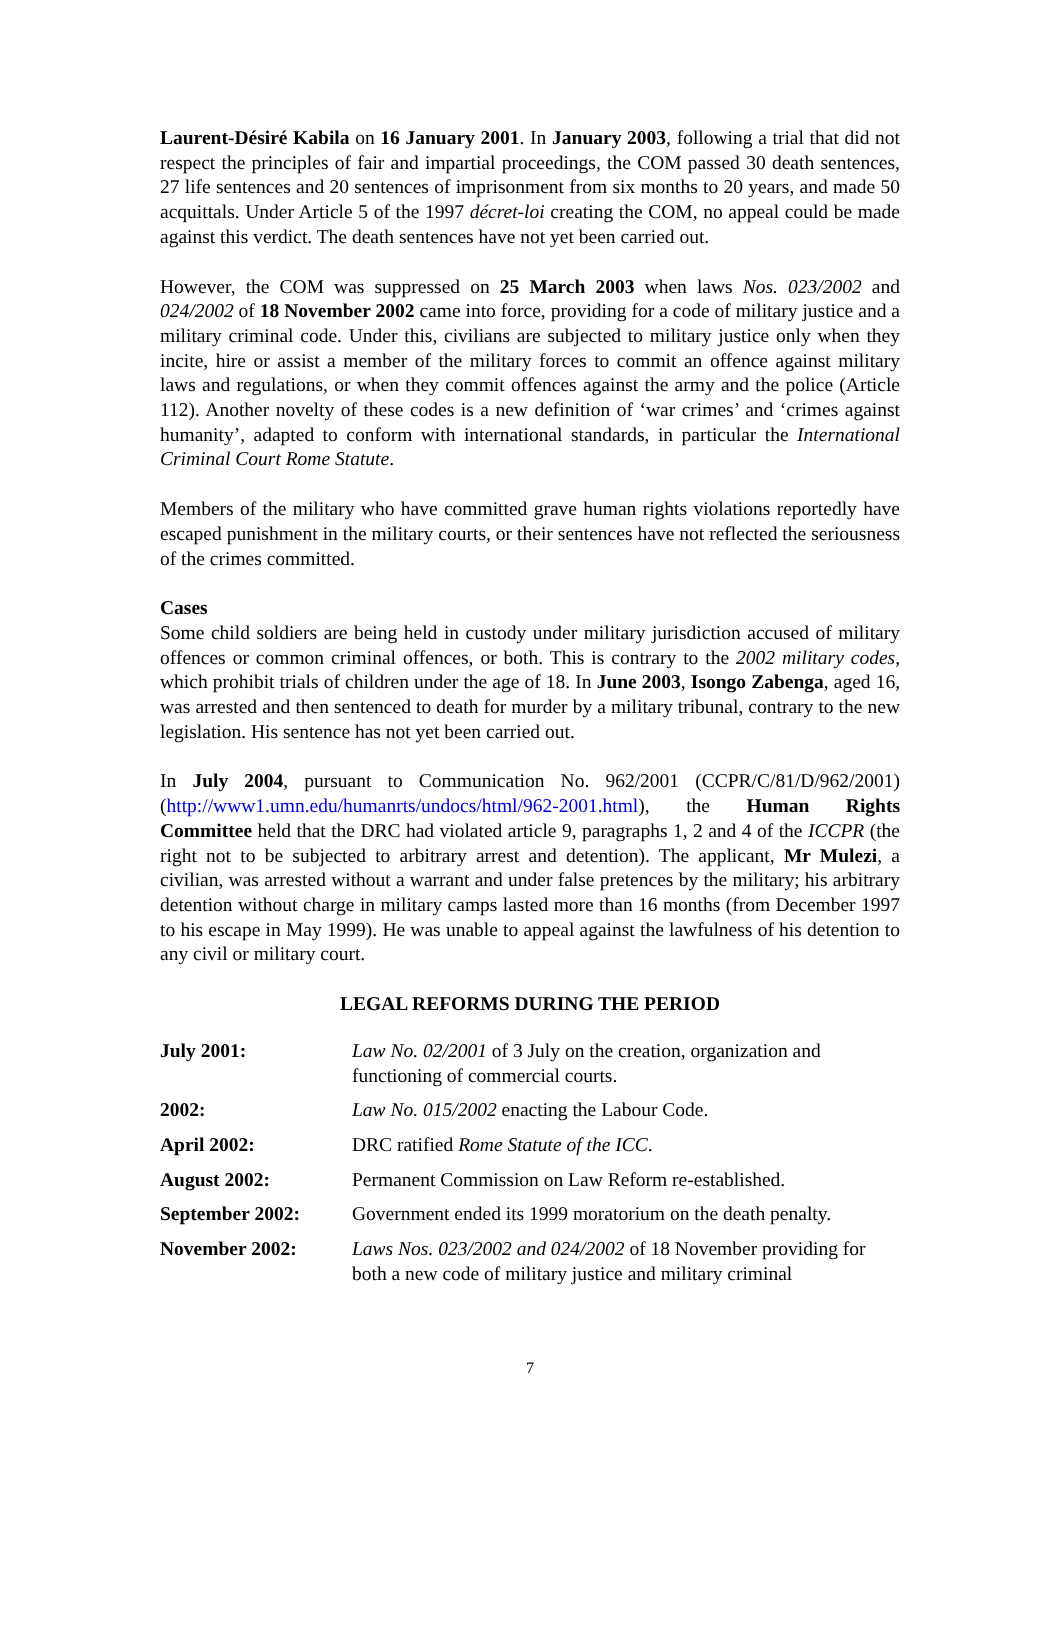Laurent-Désiré Kabila on 16 January 2001. In January 2003, following a trial that did not respect the principles of fair and impartial proceedings, the COM passed 30 death sentences, 27 life sentences and 20 sentences of imprisonment from six months to 20 years, and made 50 acquittals. Under Article 5 of the 1997 décret-loi creating the COM, no appeal could be made against this verdict. The death sentences have not yet been carried out.
However, the COM was suppressed on 25 March 2003 when laws Nos. 023/2002 and 024/2002 of 18 November 2002 came into force, providing for a code of military justice and a military criminal code. Under this, civilians are subjected to military justice only when they incite, hire or assist a member of the military forces to commit an offence against military laws and regulations, or when they commit offences against the army and the police (Article 112). Another novelty of these codes is a new definition of ‘war crimes’ and ‘crimes against humanity’, adapted to conform with international standards, in particular the International Criminal Court Rome Statute.
Members of the military who have committed grave human rights violations reportedly have escaped punishment in the military courts, or their sentences have not reflected the seriousness of the crimes committed.
Cases
Some child soldiers are being held in custody under military jurisdiction accused of military offences or common criminal offences, or both. This is contrary to the 2002 military codes, which prohibit trials of children under the age of 18. In June 2003, Isongo Zabenga, aged 16, was arrested and then sentenced to death for murder by a military tribunal, contrary to the new legislation. His sentence has not yet been carried out.
In July 2004, pursuant to Communication No. 962/2001 (CCPR/C/81/D/962/2001) (http://www1.umn.edu/humanrts/undocs/html/962-2001.html), the Human Rights Committee held that the DRC had violated article 9, paragraphs 1, 2 and 4 of the ICCPR (the right not to be subjected to arbitrary arrest and detention). The applicant, Mr Mulezi, a civilian, was arrested without a warrant and under false pretences by the military; his arbitrary detention without charge in military camps lasted more than 16 months (from December 1997 to his escape in May 1999). He was unable to appeal against the lawfulness of his detention to any civil or military court.
LEGAL REFORMS DURING THE PERIOD
| July 2001: | Law No. 02/2001 of 3 July on the creation, organization and functioning of commercial courts. |
| 2002: | Law No. 015/2002 enacting the Labour Code. |
| April 2002: | DRC ratified Rome Statute of the ICC . |
| August 2002: | Permanent Commission on Law Reform re-established. |
| September 2002: | Government ended its 1999 moratorium on the death penalty. |
| November 2002: | Laws Nos. 023/2002 and 024/2002 of 18 November providing for both a new code of military justice and military criminal |
7